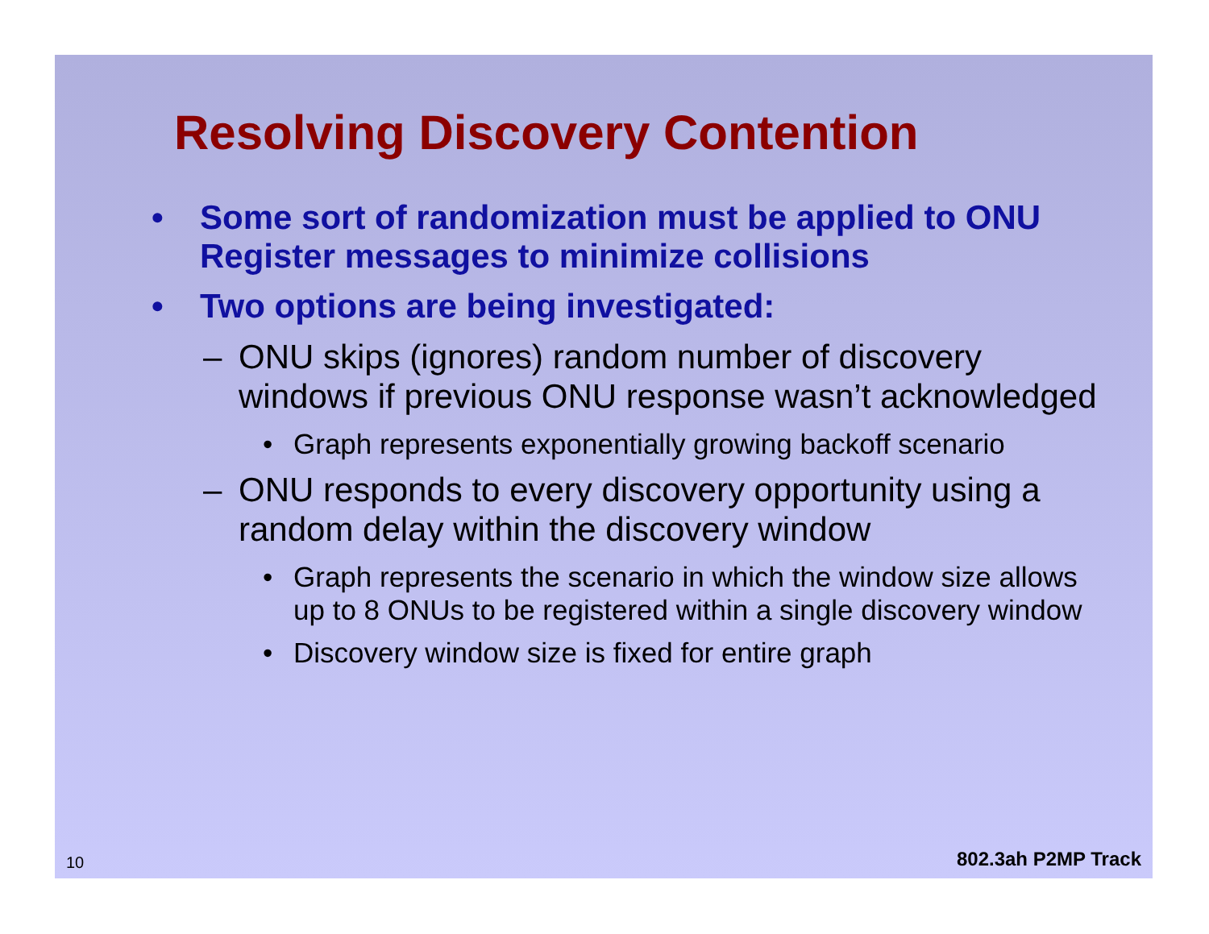Resolving Discovery Contention
• Some sort of randomization must be applied to ONU Register messages to minimize collisions
• Two options are being investigated:
– ONU skips (ignores) random number of discovery windows if previous ONU response wasn’t acknowledged
• Graph represents exponentially growing backoff scenario
– ONU responds to every discovery opportunity using a random delay within the discovery window
• Graph represents the scenario in which the window size allows up to 8 ONUs to be registered within a single discovery window
• Discovery window size is fixed for entire graph
10 802.3ah P2MP Track